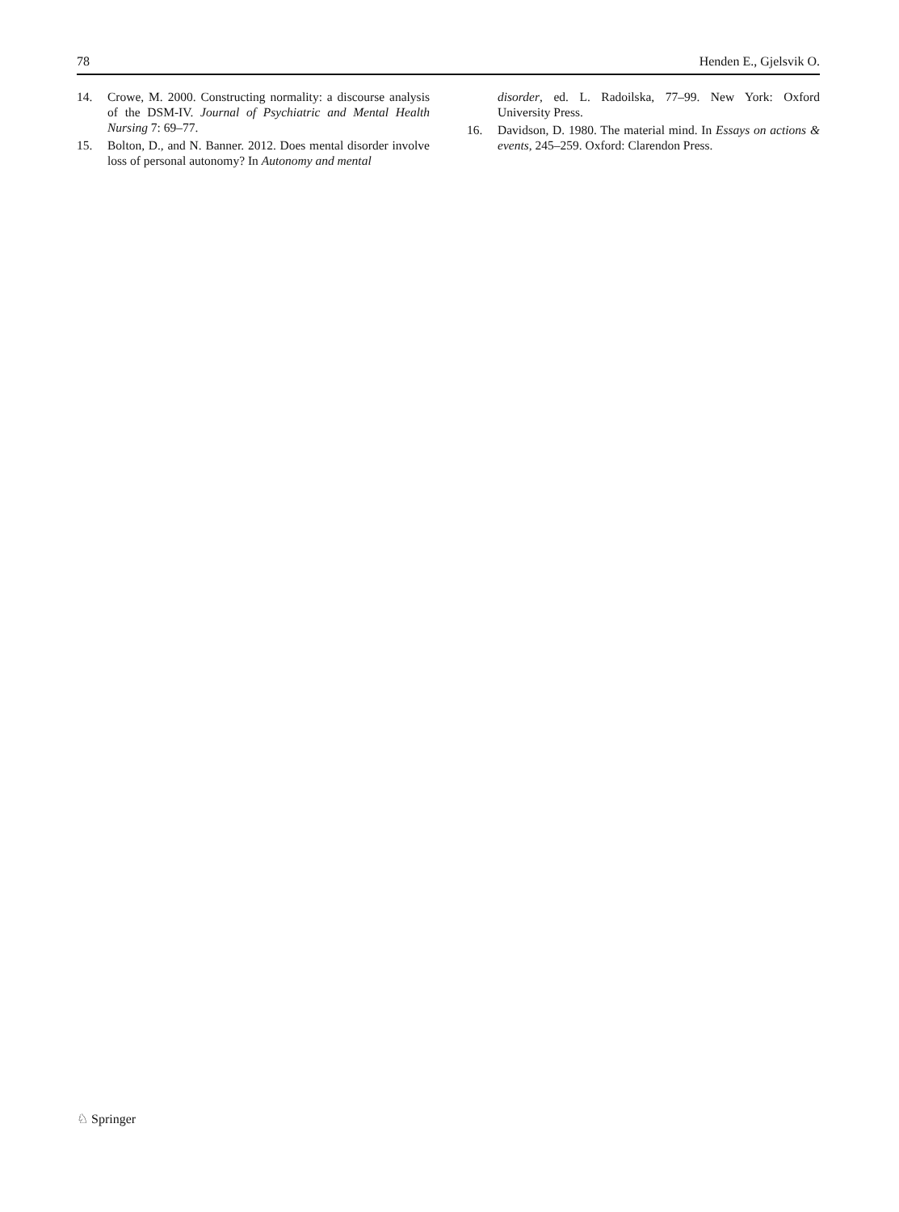78 Henden E., Gjelsvik O.
14. Crowe, M. 2000. Constructing normality: a discourse analysis of the DSM-IV. Journal of Psychiatric and Mental Health Nursing 7: 69–77.
15. Bolton, D., and N. Banner. 2012. Does mental disorder involve loss of personal autonomy? In Autonomy and mental
disorder, ed. L. Radoilska, 77–99. New York: Oxford University Press.
16. Davidson, D. 1980. The material mind. In Essays on actions & events, 245–259. Oxford: Clarendon Press.
♘ Springer